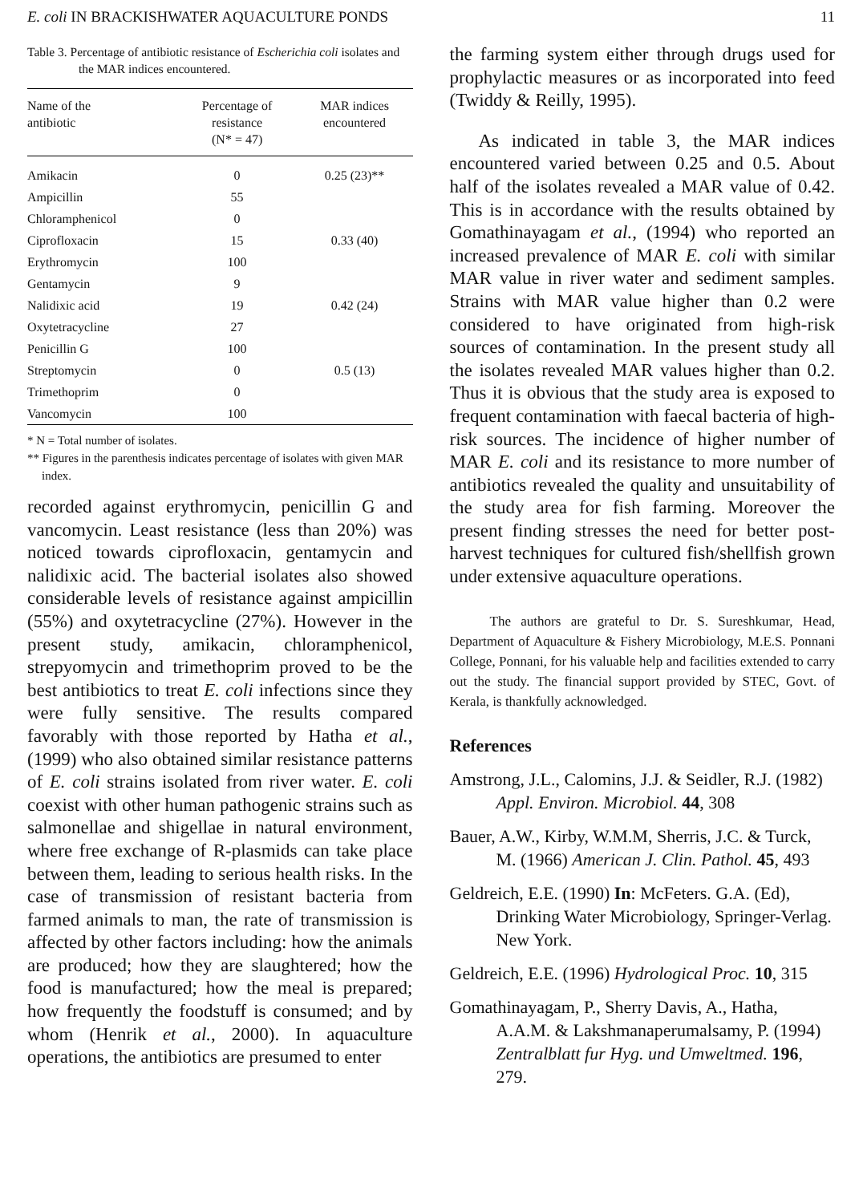E. coli IN BRACKISHWATER AQUACULTURE PONDS 11
Table 3. Percentage of antibiotic resistance of Escherichia coli isolates and the MAR indices encountered.
| Name of the antibiotic | Percentage of resistance (N* = 47) | MAR indices encountered |
| --- | --- | --- |
| Amikacin | 0 | 0.25 (23)** |
| Ampicillin | 55 | |
| Chloramphenicol | 0 | |
| Ciprofloxacin | 15 | 0.33 (40) |
| Erythromycin | 100 | |
| Gentamycin | 9 | |
| Nalidixic acid | 19 | 0.42 (24) |
| Oxytetracycline | 27 | |
| Penicillin G | 100 | |
| Streptomycin | 0 | 0.5 (13) |
| Trimethoprim | 0 | |
| Vancomycin | 100 | |
* N = Total number of isolates.
** Figures in the parenthesis indicates percentage of isolates with given MAR index.
recorded against erythromycin, penicillin G and vancomycin. Least resistance (less than 20%) was noticed towards ciprofloxacin, gentamycin and nalidixic acid. The bacterial isolates also showed considerable levels of resistance against ampicillin (55%) and oxytetracycline (27%). However in the present study, amikacin, chloramphenicol, strepyomycin and trimethoprim proved to be the best antibiotics to treat E. coli infections since they were fully sensitive. The results compared favorably with those reported by Hatha et al., (1999) who also obtained similar resistance patterns of E. coli strains isolated from river water. E. coli coexist with other human pathogenic strains such as salmonellae and shigellae in natural environment, where free exchange of R-plasmids can take place between them, leading to serious health risks. In the case of transmission of resistant bacteria from farmed animals to man, the rate of transmission is affected by other factors including: how the animals are produced; how they are slaughtered; how the food is manufactured; how the meal is prepared; how frequently the foodstuff is consumed; and by whom (Henrik et al., 2000). In aquaculture operations, the antibiotics are presumed to enter
the farming system either through drugs used for prophylactic measures or as incorporated into feed (Twiddy & Reilly, 1995).
As indicated in table 3, the MAR indices encountered varied between 0.25 and 0.5. About half of the isolates revealed a MAR value of 0.42. This is in accordance with the results obtained by Gomathinayagam et al., (1994) who reported an increased prevalence of MAR E. coli with similar MAR value in river water and sediment samples. Strains with MAR value higher than 0.2 were considered to have originated from high-risk sources of contamination. In the present study all the isolates revealed MAR values higher than 0.2. Thus it is obvious that the study area is exposed to frequent contamination with faecal bacteria of high-risk sources. The incidence of higher number of MAR E. coli and its resistance to more number of antibiotics revealed the quality and unsuitability of the study area for fish farming. Moreover the present finding stresses the need for better post-harvest techniques for cultured fish/shellfish grown under extensive aquaculture operations.
The authors are grateful to Dr. S. Sureshkumar, Head, Department of Aquaculture & Fishery Microbiology, M.E.S. Ponnani College, Ponnani, for his valuable help and facilities extended to carry out the study. The financial support provided by STEC, Govt. of Kerala, is thankfully acknowledged.
References
Amstrong, J.L., Calomins, J.J. & Seidler, R.J. (1982) Appl. Environ. Microbiol. 44, 308
Bauer, A.W., Kirby, W.M.M, Sherris, J.C. & Turck, M. (1966) American J. Clin. Pathol. 45, 493
Geldreich, E.E. (1990) In: McFeters. G.A. (Ed), Drinking Water Microbiology, Springer-Verlag. New York.
Geldreich, E.E. (1996) Hydrological Proc. 10, 315
Gomathinayagam, P., Sherry Davis, A., Hatha, A.A.M. & Lakshmanaperumalsamy, P. (1994) Zentralblatt fur Hyg. und Umweltmed. 196, 279.